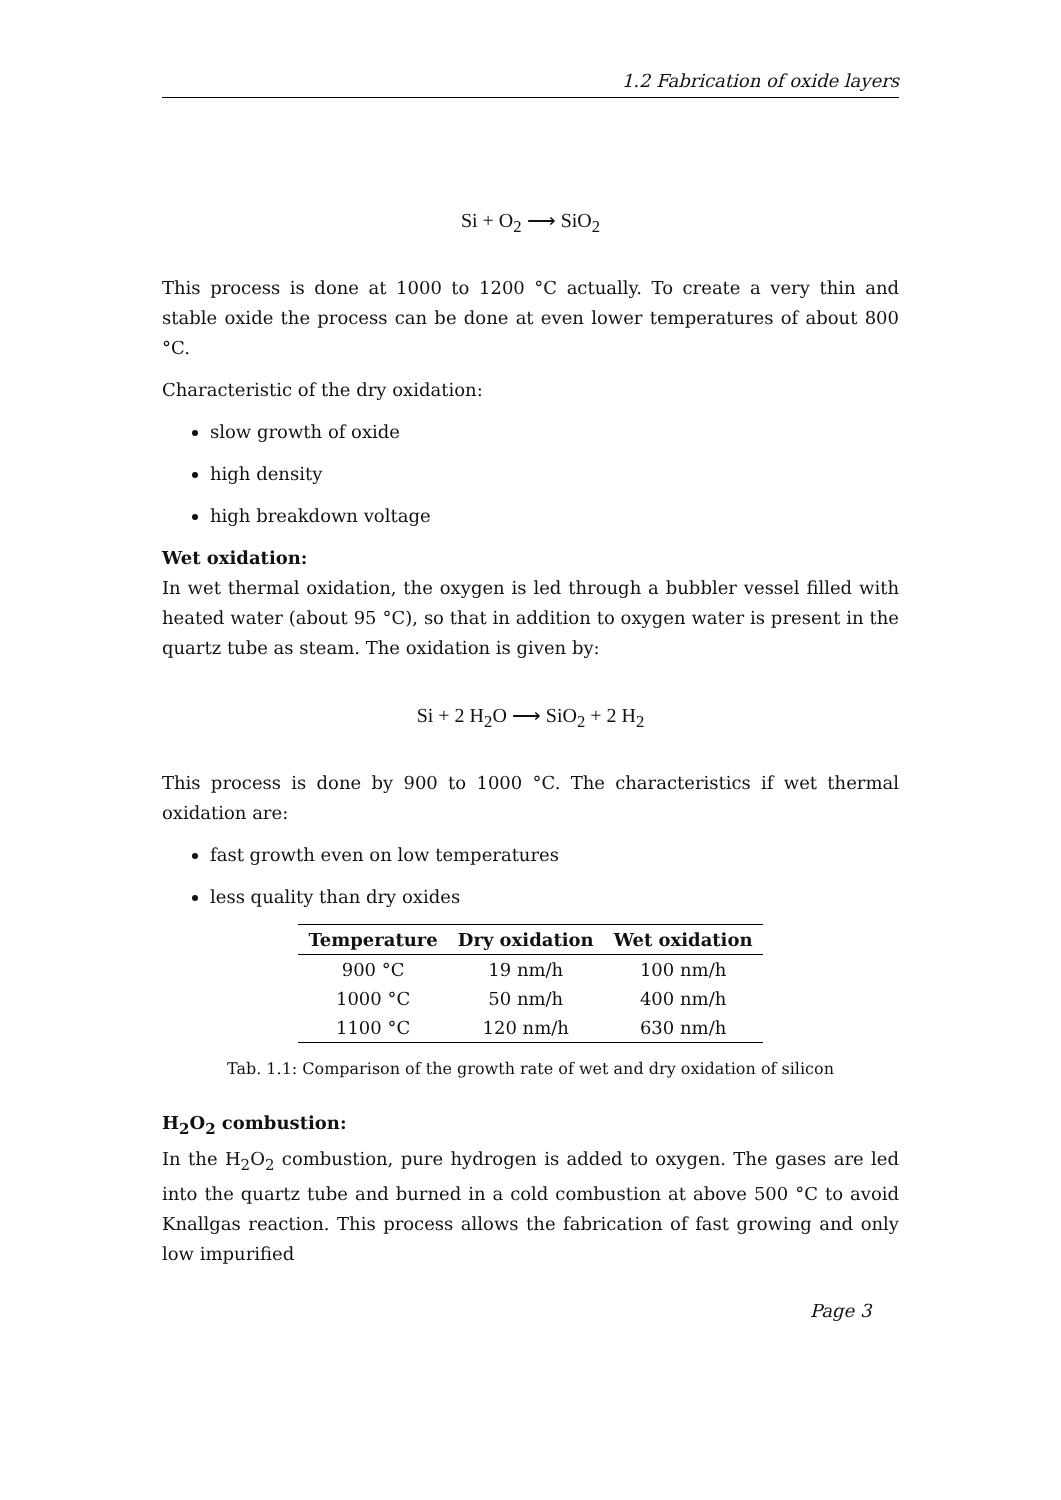1.2 Fabrication of oxide layers
Si + O<sub>2</sub> ⟶ SiO<sub>2</sub>
This process is done at 1000 to 1200 °C actually. To create a very thin and stable oxide the process can be done at even lower temperatures of about 800 °C.
Characteristic of the dry oxidation:
slow growth of oxide
high density
high breakdown voltage
Wet oxidation:
In wet thermal oxidation, the oxygen is led through a bubbler vessel filled with heated water (about 95 °C), so that in addition to oxygen water is present in the quartz tube as steam. The oxidation is given by:
Si + 2 H<sub>2</sub>O ⟶ SiO<sub>2</sub> + 2 H<sub>2</sub>
This process is done by 900 to 1000 °C. The characteristics if wet thermal oxidation are:
fast growth even on low temperatures
less quality than dry oxides
| Temperature | Dry oxidation | Wet oxidation |
| --- | --- | --- |
| 900 °C | 19 nm/h | 100 nm/h |
| 1000 °C | 50 nm/h | 400 nm/h |
| 1100 °C | 120 nm/h | 630 nm/h |
Tab. 1.1: Comparison of the growth rate of wet and dry oxidation of silicon
H<sub>2</sub>O<sub>2</sub> combustion:
In the H<sub>2</sub>O<sub>2</sub> combustion, pure hydrogen is added to oxygen. The gases are led into the quartz tube and burned in a cold combustion at above 500 °C to avoid Knallgas reaction. This process allows the fabrication of fast growing and only low impurified
Page 3